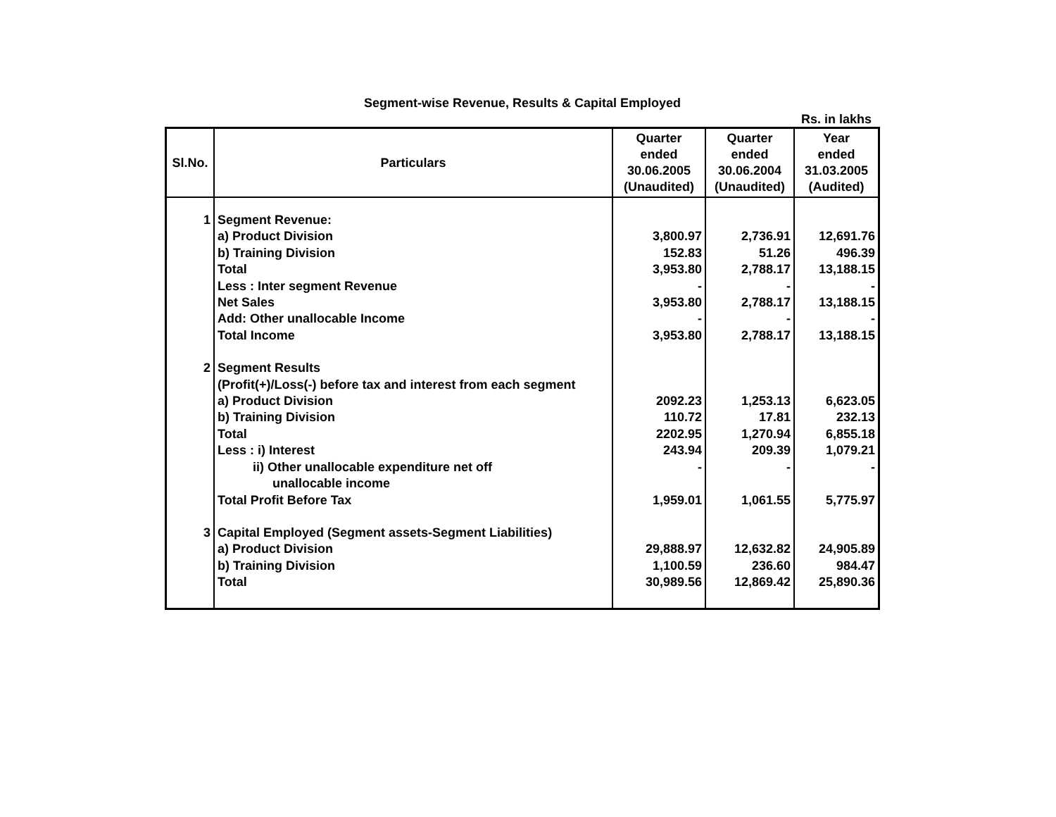Segment-wise Revenue, Results & Capital Employed
Rs. in lakhs
| Sl.No. | Particulars | Quarter ended 30.06.2005 (Unaudited) | Quarter ended 30.06.2004 (Unaudited) | Year ended 31.03.2005 (Audited) |
| --- | --- | --- | --- | --- |
| 1 | Segment Revenue: | | | |
| | a) Product Division | 3,800.97 | 2,736.91 | 12,691.76 |
| | b) Training Division | 152.83 | 51.26 | 496.39 |
| | Total | 3,953.80 | 2,788.17 | 13,188.15 |
| | Less : Inter segment Revenue | - | - | - |
| | Net Sales | 3,953.80 | 2,788.17 | 13,188.15 |
| | Add: Other unallocable Income | - | - | - |
| | Total Income | 3,953.80 | 2,788.17 | 13,188.15 |
| 2 | Segment Results | | | |
| | (Profit(+)/Loss(-) before tax and interest from each segment | | | |
| | a) Product Division | 2092.23 | 1,253.13 | 6,623.05 |
| | b) Training Division | 110.72 | 17.81 | 232.13 |
| | Total | 2202.95 | 1,270.94 | 6,855.18 |
| | Less : i) Interest | 243.94 | 209.39 | 1,079.21 |
| | ii) Other unallocable expenditure net off unallocable income | - | - | - |
| | Total Profit Before Tax | 1,959.01 | 1,061.55 | 5,775.97 |
| 3 | Capital Employed (Segment assets-Segment Liabilities) | | | |
| | a) Product Division | 29,888.97 | 12,632.82 | 24,905.89 |
| | b) Training Division | 1,100.59 | 236.60 | 984.47 |
| | Total | 30,989.56 | 12,869.42 | 25,890.36 |